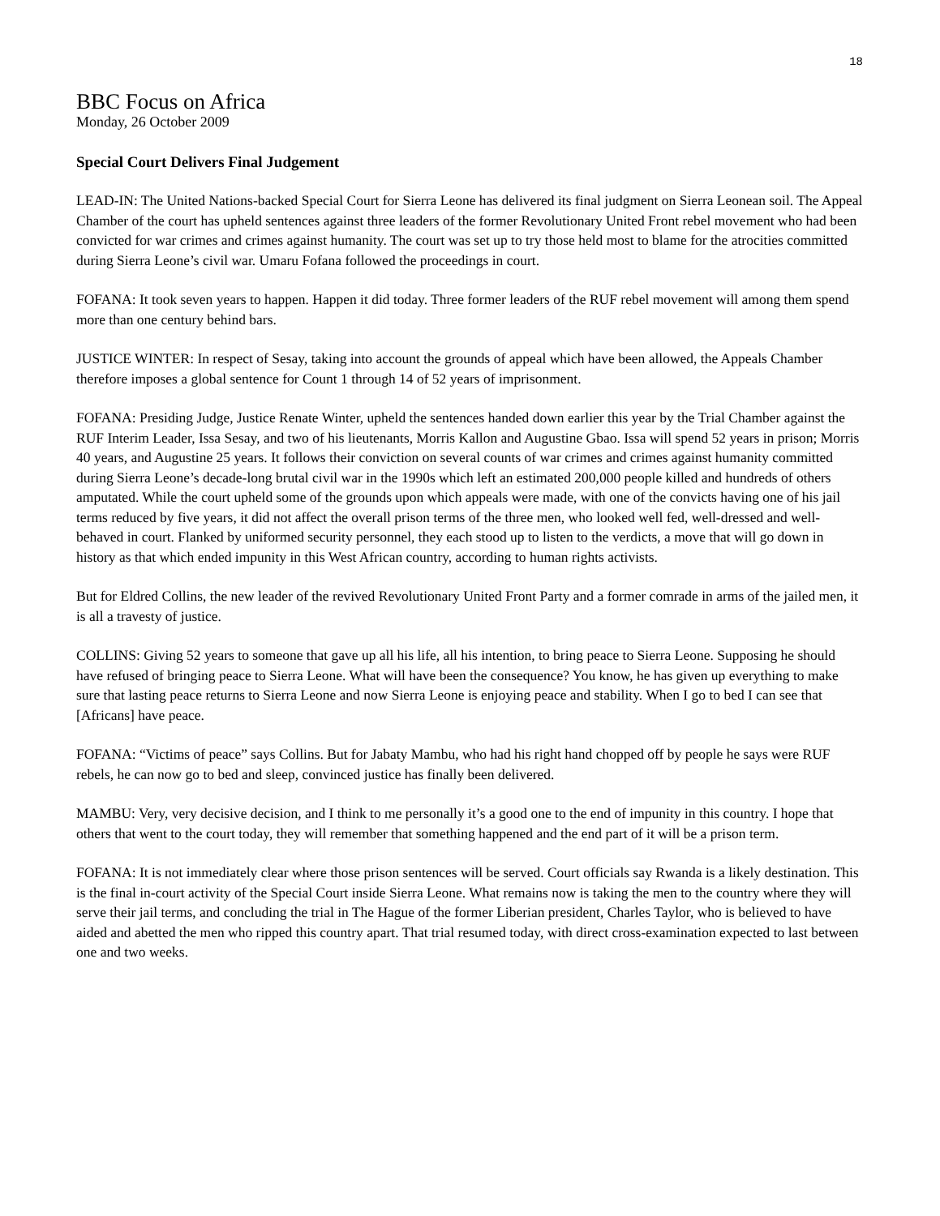18
BBC Focus on Africa
Monday, 26 October 2009
Special Court Delivers Final Judgement
LEAD-IN: The United Nations-backed Special Court for Sierra Leone has delivered its final judgment on Sierra Leonean soil. The Appeal Chamber of the court has upheld sentences against three leaders of the former Revolutionary United Front rebel movement who had been convicted for war crimes and crimes against humanity. The court was set up to try those held most to blame for the atrocities committed during Sierra Leone’s civil war. Umaru Fofana followed the proceedings in court.
FOFANA: It took seven years to happen. Happen it did today. Three former leaders of the RUF rebel movement will among them spend more than one century behind bars.
JUSTICE WINTER: In respect of Sesay, taking into account the grounds of appeal which have been allowed, the Appeals Chamber therefore imposes a global sentence for Count 1 through 14 of 52 years of imprisonment.
FOFANA: Presiding Judge, Justice Renate Winter, upheld the sentences handed down earlier this year by the Trial Chamber against the RUF Interim Leader, Issa Sesay, and two of his lieutenants, Morris Kallon and Augustine Gbao. Issa will spend 52 years in prison; Morris 40 years, and Augustine 25 years. It follows their conviction on several counts of war crimes and crimes against humanity committed during Sierra Leone’s decade-long brutal civil war in the 1990s which left an estimated 200,000 people killed and hundreds of others amputated. While the court upheld some of the grounds upon which appeals were made, with one of the convicts having one of his jail terms reduced by five years, it did not affect the overall prison terms of the three men, who looked well fed, well-dressed and well-behaved in court. Flanked by uniformed security personnel, they each stood up to listen to the verdicts, a move that will go down in history as that which ended impunity in this West African country, according to human rights activists.
But for Eldred Collins, the new leader of the revived Revolutionary United Front Party and a former comrade in arms of the jailed men, it is all a travesty of justice.
COLLINS: Giving 52 years to someone that gave up all his life, all his intention, to bring peace to Sierra Leone. Supposing he should have refused of bringing peace to Sierra Leone. What will have been the consequence? You know, he has given up everything to make sure that lasting peace returns to Sierra Leone and now Sierra Leone is enjoying peace and stability. When I go to bed I can see that [Africans] have peace.
FOFANA: “Victims of peace” says Collins. But for Jabaty Mambu, who had his right hand chopped off by people he says were RUF rebels, he can now go to bed and sleep, convinced justice has finally been delivered.
MAMBU: Very, very decisive decision, and I think to me personally it’s a good one to the end of impunity in this country. I hope that others that went to the court today, they will remember that something happened and the end part of it will be a prison term.
FOFANA: It is not immediately clear where those prison sentences will be served. Court officials say Rwanda is a likely destination. This is the final in-court activity of the Special Court inside Sierra Leone. What remains now is taking the men to the country where they will serve their jail terms, and concluding the trial in The Hague of the former Liberian president, Charles Taylor, who is believed to have aided and abetted the men who ripped this country apart. That trial resumed today, with direct cross-examination expected to last between one and two weeks.